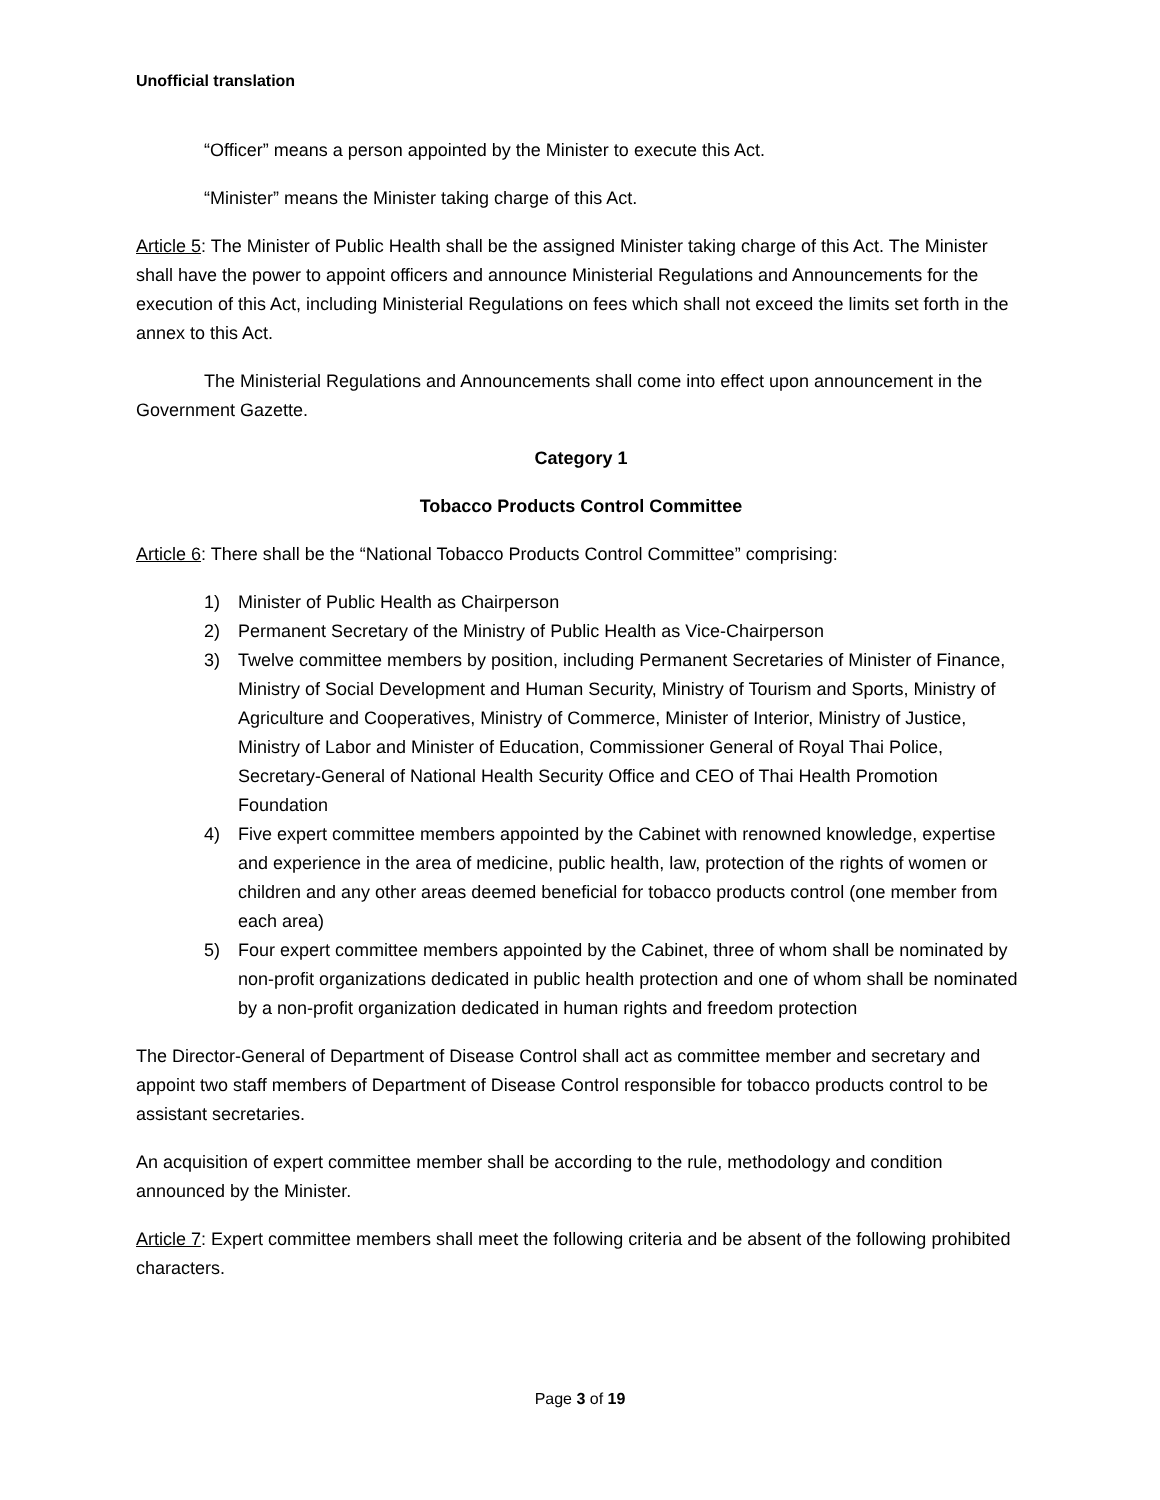Unofficial translation
“Officer” means a person appointed by the Minister to execute this Act.
“Minister” means the Minister taking charge of this Act.
Article 5: The Minister of Public Health shall be the assigned Minister taking charge of this Act. The Minister shall have the power to appoint officers and announce Ministerial Regulations and Announcements for the execution of this Act, including Ministerial Regulations on fees which shall not exceed the limits set forth in the annex to this Act.
The Ministerial Regulations and Announcements shall come into effect upon announcement in the Government Gazette.
Category 1
Tobacco Products Control Committee
Article 6: There shall be the “National Tobacco Products Control Committee” comprising:
1) Minister of Public Health as Chairperson
2) Permanent Secretary of the Ministry of Public Health as Vice-Chairperson
3) Twelve committee members by position, including Permanent Secretaries of Minister of Finance, Ministry of Social Development and Human Security, Ministry of Tourism and Sports, Ministry of Agriculture and Cooperatives, Ministry of Commerce, Minister of Interior, Ministry of Justice, Ministry of Labor and Minister of Education, Commissioner General of Royal Thai Police, Secretary-General of National Health Security Office and CEO of Thai Health Promotion Foundation
4) Five expert committee members appointed by the Cabinet with renowned knowledge, expertise and experience in the area of medicine, public health, law, protection of the rights of women or children and any other areas deemed beneficial for tobacco products control (one member from each area)
5) Four expert committee members appointed by the Cabinet, three of whom shall be nominated by non-profit organizations dedicated in public health protection and one of whom shall be nominated by a non-profit organization dedicated in human rights and freedom protection
The Director-General of Department of Disease Control shall act as committee member and secretary and appoint two staff members of Department of Disease Control responsible for tobacco products control to be assistant secretaries.
An acquisition of expert committee member shall be according to the rule, methodology and condition announced by the Minister.
Article 7: Expert committee members shall meet the following criteria and be absent of the following prohibited characters.
Page 3 of 19